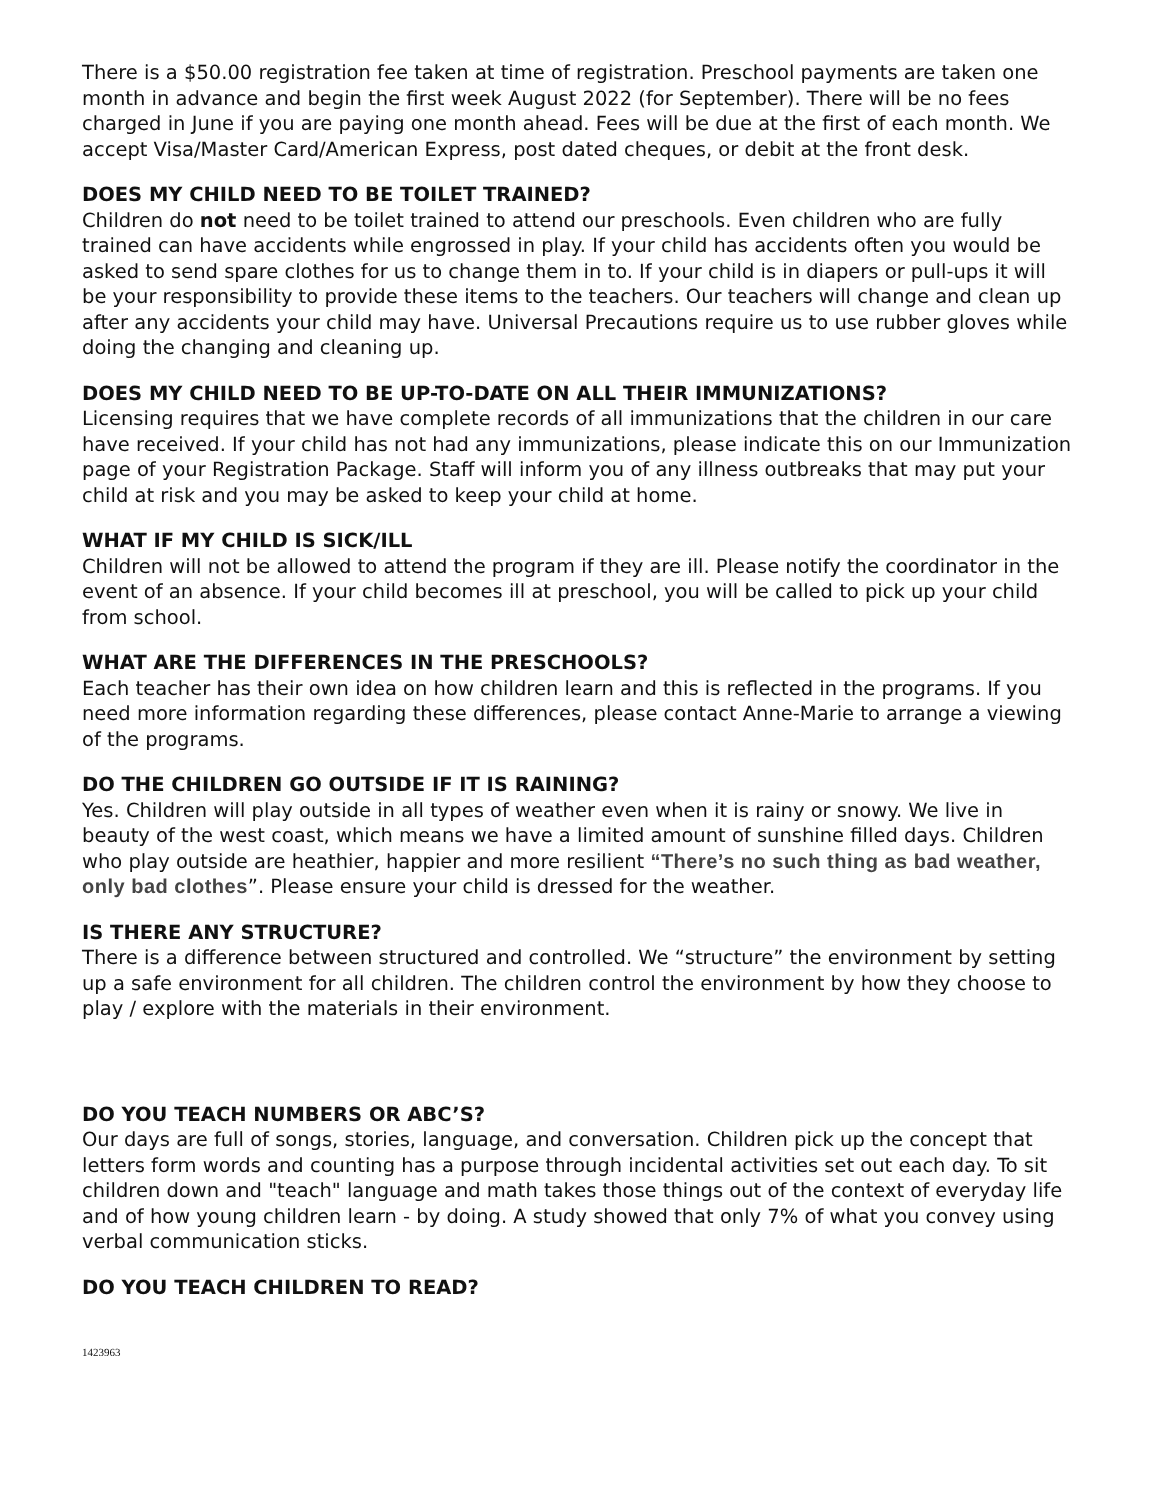There is a $50.00 registration fee taken at time of registration. Preschool payments are taken one month in advance and begin the first week August 2022 (for September). There will be no fees charged in June if you are paying one month ahead. Fees will be due at the first of each month. We accept Visa/Master Card/American Express, post dated cheques, or debit at the front desk.
DOES MY CHILD NEED TO BE TOILET TRAINED?
Children do not need to be toilet trained to attend our preschools. Even children who are fully trained can have accidents while engrossed in play. If your child has accidents often you would be asked to send spare clothes for us to change them in to. If your child is in diapers or pull-ups it will be your responsibility to provide these items to the teachers. Our teachers will change and clean up after any accidents your child may have. Universal Precautions require us to use rubber gloves while doing the changing and cleaning up.
DOES MY CHILD NEED TO BE UP-TO-DATE ON ALL THEIR IMMUNIZATIONS?
Licensing requires that we have complete records of all immunizations that the children in our care have received. If your child has not had any immunizations, please indicate this on our Immunization page of your Registration Package. Staff will inform you of any illness outbreaks that may put your child at risk and you may be asked to keep your child at home.
WHAT IF MY CHILD IS SICK/ILL
Children will not be allowed to attend the program if they are ill. Please notify the coordinator in the event of an absence. If your child becomes ill at preschool, you will be called to pick up your child from school.
WHAT ARE THE DIFFERENCES IN THE PRESCHOOLS?
Each teacher has their own idea on how children learn and this is reflected in the programs. If you need more information regarding these differences, please contact Anne-Marie to arrange a viewing of the programs.
DO THE CHILDREN GO OUTSIDE IF IT IS RAINING?
Yes. Children will play outside in all types of weather even when it is rainy or snowy. We live in beauty of the west coast, which means we have a limited amount of sunshine filled days. Children who play outside are heathier, happier and more resilient “There’s no such thing as bad weather, only bad clothes”. Please ensure your child is dressed for the weather.
IS THERE ANY STRUCTURE?
There is a difference between structured and controlled. We “structure” the environment by setting up a safe environment for all children. The children control the environment by how they choose to play / explore with the materials in their environment.
DO YOU TEACH NUMBERS OR ABC’S?
Our days are full of songs, stories, language, and conversation. Children pick up the concept that letters form words and counting has a purpose through incidental activities set out each day. To sit children down and "teach" language and math takes those things out of the context of everyday life and of how young children learn - by doing. A study showed that only 7% of what you convey using verbal communication sticks.
DO YOU TEACH CHILDREN TO READ?
1423963